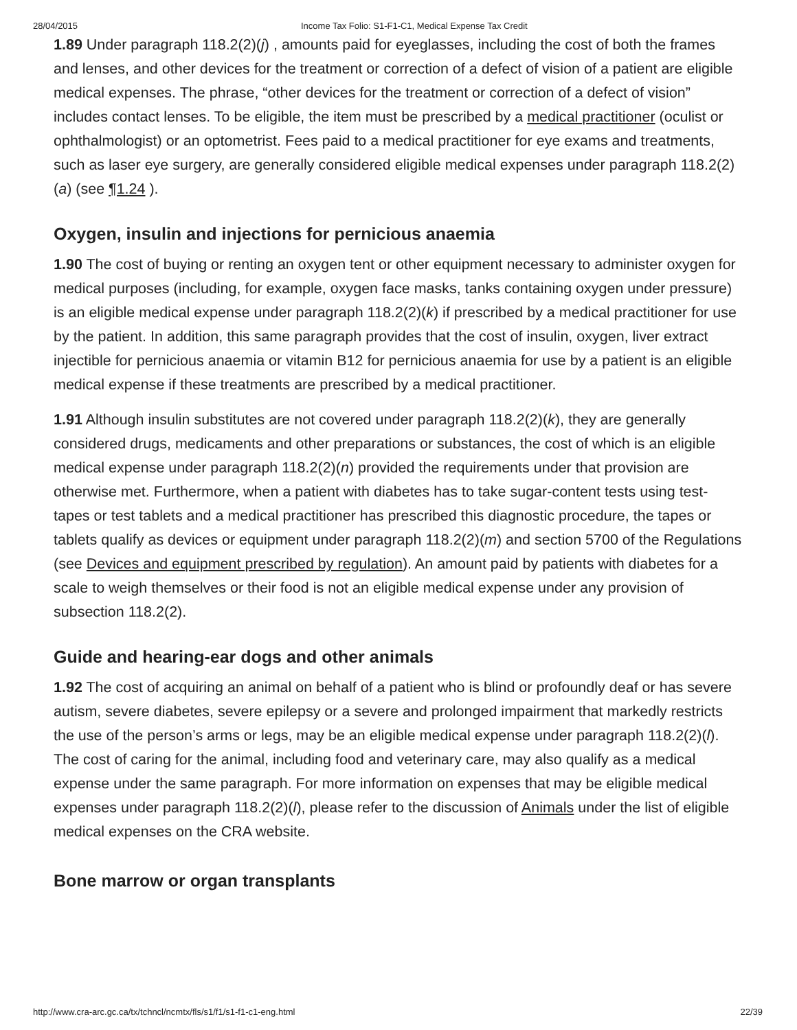28/04/2015 Income Tax Folio: S1-F1-C1, Medical Expense Tax Credit
1.89 Under paragraph 118.2(2)(j) , amounts paid for eyeglasses, including the cost of both the frames and lenses, and other devices for the treatment or correction of a defect of vision of a patient are eligible medical expenses. The phrase, “other devices for the treatment or correction of a defect of vision” includes contact lenses. To be eligible, the item must be prescribed by a medical practitioner (oculist or ophthalmologist) or an optometrist. Fees paid to a medical practitioner for eye exams and treatments, such as laser eye surgery, are generally considered eligible medical expenses under paragraph 118.2(2)(a) (see ¶1.24 ).
Oxygen, insulin and injections for pernicious anaemia
1.90 The cost of buying or renting an oxygen tent or other equipment necessary to administer oxygen for medical purposes (including, for example, oxygen face masks, tanks containing oxygen under pressure) is an eligible medical expense under paragraph 118.2(2)(k) if prescribed by a medical practitioner for use by the patient. In addition, this same paragraph provides that the cost of insulin, oxygen, liver extract injectible for pernicious anaemia or vitamin B12 for pernicious anaemia for use by a patient is an eligible medical expense if these treatments are prescribed by a medical practitioner.
1.91 Although insulin substitutes are not covered under paragraph 118.2(2)(k), they are generally considered drugs, medicaments and other preparations or substances, the cost of which is an eligible medical expense under paragraph 118.2(2)(n) provided the requirements under that provision are otherwise met. Furthermore, when a patient with diabetes has to take sugar-content tests using test-tapes or test tablets and a medical practitioner has prescribed this diagnostic procedure, the tapes or tablets qualify as devices or equipment under paragraph 118.2(2)(m) and section 5700 of the Regulations (see Devices and equipment prescribed by regulation). An amount paid by patients with diabetes for a scale to weigh themselves or their food is not an eligible medical expense under any provision of subsection 118.2(2).
Guide and hearing-ear dogs and other animals
1.92 The cost of acquiring an animal on behalf of a patient who is blind or profoundly deaf or has severe autism, severe diabetes, severe epilepsy or a severe and prolonged impairment that markedly restricts the use of the person’s arms or legs, may be an eligible medical expense under paragraph 118.2(2)(l). The cost of caring for the animal, including food and veterinary care, may also qualify as a medical expense under the same paragraph. For more information on expenses that may be eligible medical expenses under paragraph 118.2(2)(l), please refer to the discussion of Animals under the list of eligible medical expenses on the CRA website.
Bone marrow or organ transplants
http://www.cra-arc.gc.ca/tx/tchncl/ncmtx/fls/s1/f1/s1-f1-c1-eng.html 22/39